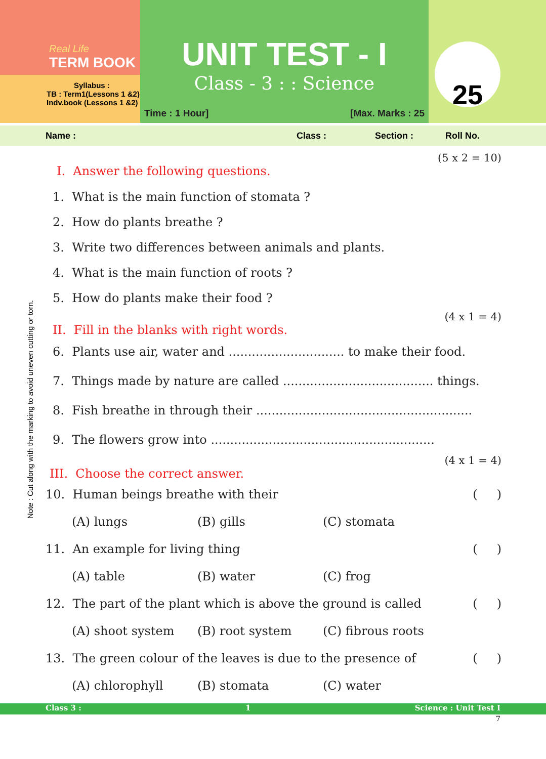Real Life
TERM BOOK
Syllabus :
TB : Term1(Lessons 1 &2)
Indv.book (Lessons 1 &2)
UNIT TEST - I
Class - 3 : : Science
Time : 1 Hour] [Max. Marks : 25
25
Name : Class : Section : Roll No.
(5 x 2 = 10)
I. Answer the following questions.
1. What is the main function of stomata ?
2. How do plants breathe ?
3. Write two differences between animals and plants.
4. What is the main function of roots ?
5. How do plants make their food ?
(4 x 1 = 4)
II. Fill in the blanks with right words.
6. Plants use air, water and .............................. to make their food.
7. Things made by nature are called ....................................... things.
8. Fish breathe in through their ........................................................
9. The flowers grow into ..........................................................
(4 x 1 = 4)
III. Choose the correct answer.
10. Human beings breathe with their ( )
(A) lungs (B) gills (C) stomata
11. An example for living thing ( )
(A) table (B) water (C) frog
12. The part of the plant which is above the ground is called ( )
(A) shoot system (B) root system (C) fibrous roots
13. The green colour of the leaves is due to the presence of ( )
(A) chlorophyll (B) stomata (C) water
Class 3 : 1 Science : Unit Test I
7
Note : Cut along with the marking to avoid uneven cutting or torn.